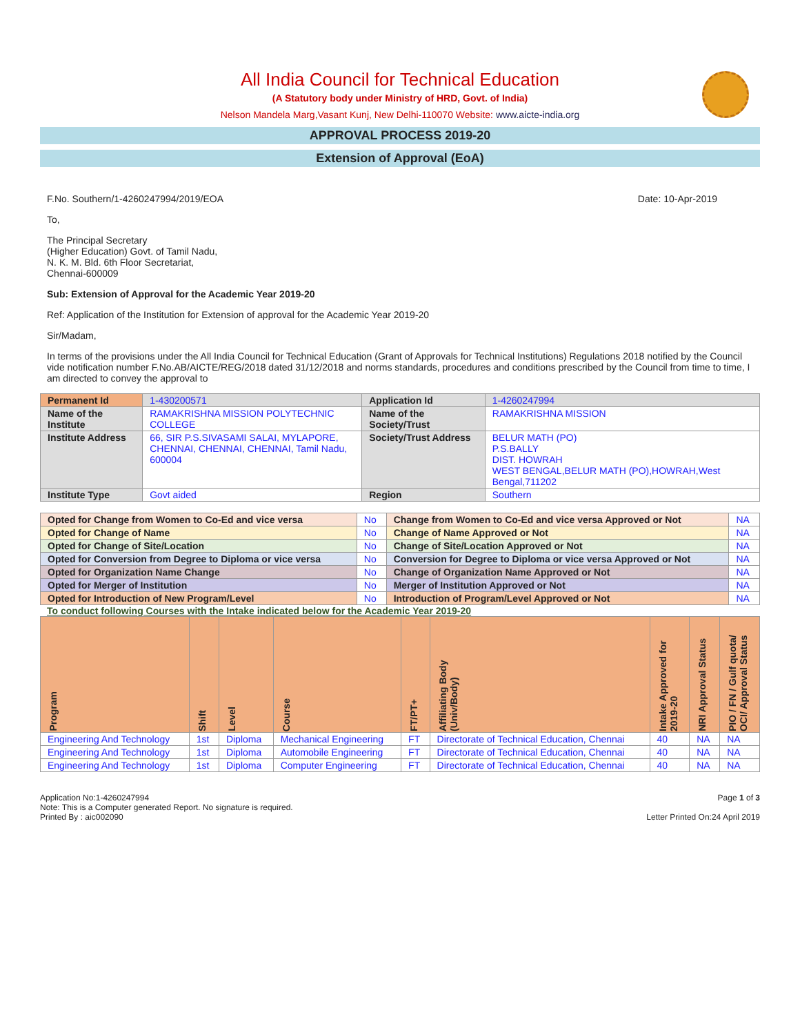All India Council for Technical Education
(A Statutory body under Ministry of HRD, Govt. of India)
Nelson Mandela Marg,Vasant Kunj, New Delhi-110070 Website: www.aicte-india.org
APPROVAL PROCESS 2019-20
Extension of Approval (EoA)
F.No. Southern/1-4260247994/2019/EOA Date: 10-Apr-2019
To,
The Principal Secretary
(Higher Education) Govt. of Tamil Nadu,
N. K. M. Bld. 6th Floor Secretariat,
Chennai-600009
Sub: Extension of Approval for the Academic Year 2019-20
Ref: Application of the Institution for Extension of approval for the Academic Year 2019-20
Sir/Madam,
In terms of the provisions under the All India Council for Technical Education (Grant of Approvals for Technical Institutions) Regulations 2018 notified by the Council vide notification number F.No.AB/AICTE/REG/2018 dated 31/12/2018 and norms standards, procedures and conditions prescribed by the Council from time to time, I am directed to convey the approval to
| Permanent Id | 1-430200571 | Application Id | 1-4260247994 |
| Name of the Institute | RAMAKRISHNA MISSION POLYTECHNIC COLLEGE | Name of the Society/Trust | RAMAKRISHNA MISSION |
| Institute Address | 66, SIR P.S.SIVASAMI SALAI, MYLAPORE, CHENNAI, CHENNAI, CHENNAI, Tamil Nadu, 600004 | Society/Trust Address | BELUR MATH (PO) P.S.BALLY DIST. HOWRAH WEST BENGAL,BELUR MATH (PO),HOWRAH,West Bengal,711202 |
| Institute Type | Govt aided | Region | Southern |
| Opted for Change from Women to Co-Ed and vice versa | No | Change from Women to Co-Ed and vice versa Approved or Not | NA |
| Opted for Change of Name | No | Change of Name Approved or Not | NA |
| Opted for Change of Site/Location | No | Change of Site/Location Approved or Not | NA |
| Opted for Conversion from Degree to Diploma or vice versa | No | Conversion for Degree to Diploma or vice versa Approved or Not | NA |
| Opted for Organization Name Change | No | Change of Organization Name Approved or Not | NA |
| Opted for Merger of Institution | No | Merger of Institution Approved or Not | NA |
| Opted for Introduction of New Program/Level | No | Introduction of Program/Level Approved or Not | NA |
To conduct following Courses with the Intake indicated below for the Academic Year 2019-20
| Program | Shift | Level | Course | FT/PT+ | Affiliating Body (Univ/Body) | Intake Approved for 2019-20 | NRI Approval Status | PIO / FN / Gulf quota/ OCI/ Approval Status |
| --- | --- | --- | --- | --- | --- | --- | --- | --- |
| Engineering And Technology | 1st | Diploma | Mechanical Engineering | FT | Directorate of Technical Education, Chennai | 40 | NA | NA |
| Engineering And Technology | 1st | Diploma | Automobile Engineering | FT | Directorate of Technical Education, Chennai | 40 | NA | NA |
| Engineering And Technology | 1st | Diploma | Computer Engineering | FT | Directorate of Technical Education, Chennai | 40 | NA | NA |
Application No:1-4260247994
Note: This is a Computer generated Report. No signature is required.
Printed By : aic002090
Page 1 of 3
Letter Printed On:24 April 2019